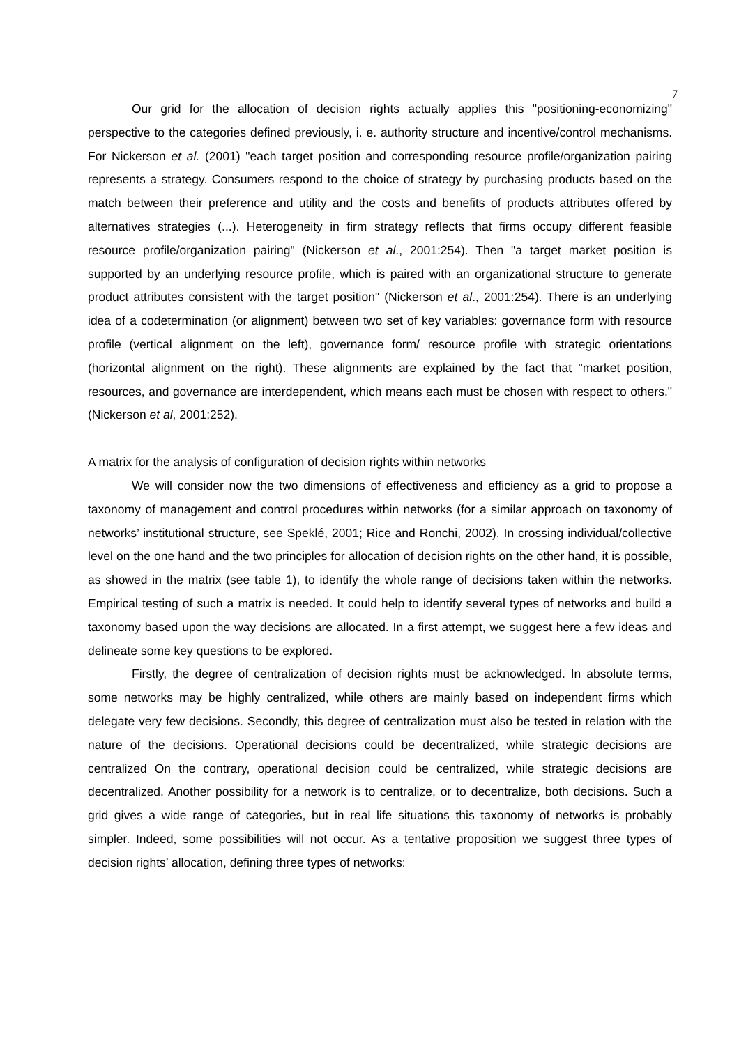7
Our grid for the allocation of decision rights actually applies this "positioning-economizing" perspective to the categories defined previously, i. e. authority structure and incentive/control mechanisms. For Nickerson et al. (2001) "each target position and corresponding resource profile/organization pairing represents a strategy. Consumers respond to the choice of strategy by purchasing products based on the match between their preference and utility and the costs and benefits of products attributes offered by alternatives strategies (...). Heterogeneity in firm strategy reflects that firms occupy different feasible resource profile/organization pairing" (Nickerson et al., 2001:254). Then "a target market position is supported by an underlying resource profile, which is paired with an organizational structure to generate product attributes consistent with the target position" (Nickerson et al., 2001:254). There is an underlying idea of a codetermination (or alignment) between two set of key variables: governance form with resource profile (vertical alignment on the left), governance form/ resource profile with strategic orientations (horizontal alignment on the right). These alignments are explained by the fact that "market position, resources, and governance are interdependent, which means each must be chosen with respect to others." (Nickerson et al, 2001:252).
A matrix for the analysis of configuration of decision rights within networks
We will consider now the two dimensions of effectiveness and efficiency as a grid to propose a taxonomy of management and control procedures within networks (for a similar approach on taxonomy of networks’ institutional structure, see Speklé, 2001; Rice and Ronchi, 2002). In crossing individual/collective level on the one hand and the two principles for allocation of decision rights on the other hand, it is possible, as showed in the matrix (see table 1), to identify the whole range of decisions taken within the networks. Empirical testing of such a matrix is needed. It could help to identify several types of networks and build a taxonomy based upon the way decisions are allocated. In a first attempt, we suggest here a few ideas and delineate some key questions to be explored.
Firstly, the degree of centralization of decision rights must be acknowledged. In absolute terms, some networks may be highly centralized, while others are mainly based on independent firms which delegate very few decisions. Secondly, this degree of centralization must also be tested in relation with the nature of the decisions. Operational decisions could be decentralized, while strategic decisions are centralized On the contrary, operational decision could be centralized, while strategic decisions are decentralized. Another possibility for a network is to centralize, or to decentralize, both decisions. Such a grid gives a wide range of categories, but in real life situations this taxonomy of networks is probably simpler. Indeed, some possibilities will not occur. As a tentative proposition we suggest three types of decision rights’ allocation, defining three types of networks: